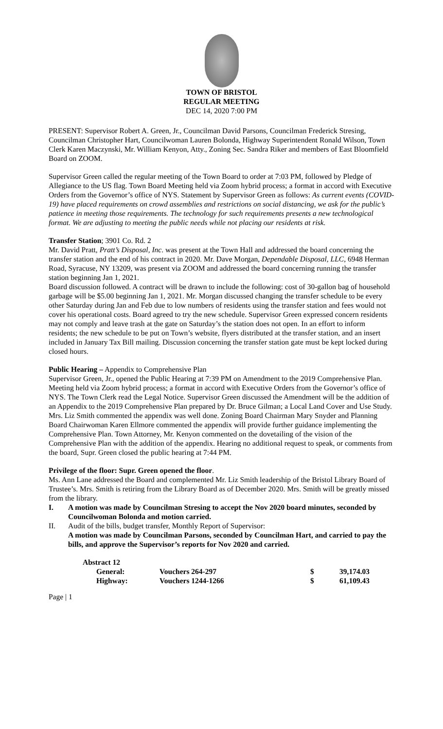TOWN OF BRISTOL
REGULAR MEETING
DEC 14, 2020 7:00 PM
PRESENT: Supervisor Robert A. Green, Jr., Councilman David Parsons, Councilman Frederick Stresing, Councilman Christopher Hart, Councilwoman Lauren Bolonda, Highway Superintendent Ronald Wilson, Town Clerk Karen Maczynski, Mr. William Kenyon, Atty., Zoning Sec. Sandra Riker and members of East Bloomfield Board on ZOOM.
Supervisor Green called the regular meeting of the Town Board to order at 7:03 PM, followed by Pledge of Allegiance to the US flag. Town Board Meeting held via Zoom hybrid process; a format in accord with Executive Orders from the Governor’s office of NYS. Statement by Supervisor Green as follows: As current events (COVID-19) have placed requirements on crowd assemblies and restrictions on social distancing, we ask for the public’s patience in meeting those requirements. The technology for such requirements presents a new technological format. We are adjusting to meeting the public needs while not placing our residents at risk.
Transfer Station; 3901 Co. Rd. 2
Mr. David Pratt, Pratt’s Disposal, Inc. was present at the Town Hall and addressed the board concerning the transfer station and the end of his contract in 2020. Mr. Dave Morgan, Dependable Disposal, LLC, 6948 Herman Road, Syracuse, NY 13209, was present via ZOOM and addressed the board concerning running the transfer station beginning Jan 1, 2021.
Board discussion followed. A contract will be drawn to include the following: cost of 30-gallon bag of household garbage will be $5.00 beginning Jan 1, 2021. Mr. Morgan discussed changing the transfer schedule to be every other Saturday during Jan and Feb due to low numbers of residents using the transfer station and fees would not cover his operational costs. Board agreed to try the new schedule. Supervisor Green expressed concern residents may not comply and leave trash at the gate on Saturday’s the station does not open. In an effort to inform residents; the new schedule to be put on Town’s website, flyers distributed at the transfer station, and an insert included in January Tax Bill mailing. Discussion concerning the transfer station gate must be kept locked during closed hours.
Public Hearing – Appendix to Comprehensive Plan
Supervisor Green, Jr., opened the Public Hearing at 7:39 PM on Amendment to the 2019 Comprehensive Plan. Meeting held via Zoom hybrid process; a format in accord with Executive Orders from the Governor’s office of NYS. The Town Clerk read the Legal Notice. Supervisor Green discussed the Amendment will be the addition of an Appendix to the 2019 Comprehensive Plan prepared by Dr. Bruce Gilman; a Local Land Cover and Use Study. Mrs. Liz Smith commented the appendix was well done. Zoning Board Chairman Mary Snyder and Planning Board Chairwoman Karen Ellmore commented the appendix will provide further guidance implementing the Comprehensive Plan. Town Attorney, Mr. Kenyon commented on the dovetailing of the vision of the Comprehensive Plan with the addition of the appendix. Hearing no additional request to speak, or comments from the board, Supr. Green closed the public hearing at 7:44 PM.
Privilege of the floor: Supr. Green opened the floor.
Ms. Ann Lane addressed the Board and complemented Mr. Liz Smith leadership of the Bristol Library Board of Trustee’s. Mrs. Smith is retiring from the Library Board as of December 2020. Mrs. Smith will be greatly missed from the library.
I. A motion was made by Councilman Stresing to accept the Nov 2020 board minutes, seconded by Councilwoman Bolonda and motion carried.
II. Audit of the bills, budget transfer, Monthly Report of Supervisor:
A motion was made by Councilman Parsons, seconded by Councilman Hart, and carried to pay the bills, and approve the Supervisor’s reports for Nov 2020 and carried.
| Abstract 12 | | | |
| General: | Vouchers 264-297 | $ | 39,174.03 |
| Highway: | Vouchers 1244-1266 | $ | 61,109.43 |
Page | 1